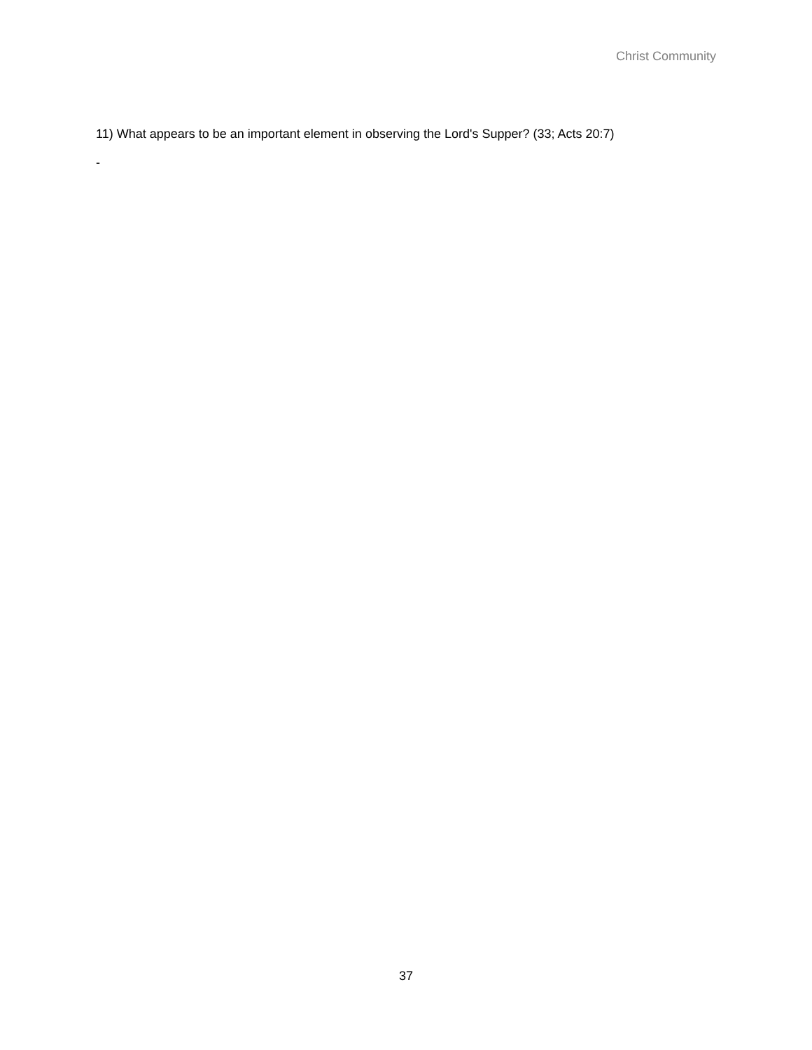Christ Community
11) What appears to be an important element in observing the Lord's Supper? (33; Acts 20:7)
-
37